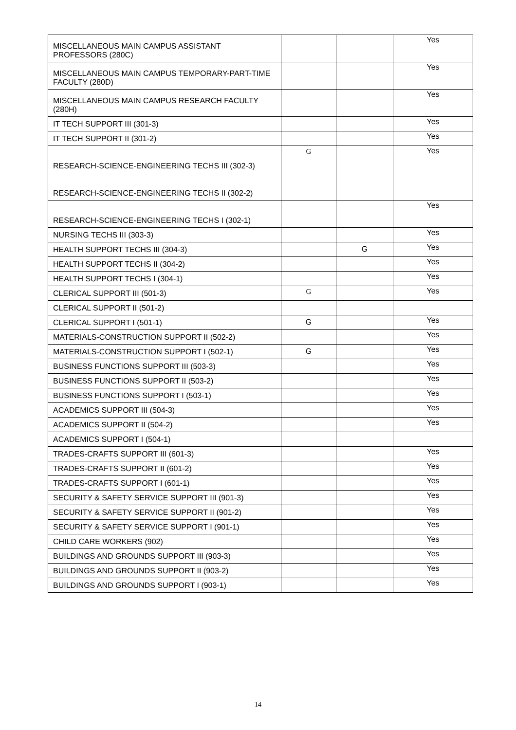| MISCELLANEOUS MAIN CAMPUS ASSISTANT PROFESSORS (280C) | | | Yes |
| MISCELLANEOUS MAIN CAMPUS TEMPORARY-PART-TIME FACULTY (280D) | | | Yes |
| MISCELLANEOUS MAIN CAMPUS RESEARCH FACULTY (280H) | | | Yes |
| IT TECH SUPPORT III (301-3) | | | Yes |
| IT TECH SUPPORT II (301-2) | | | Yes |
| RESEARCH-SCIENCE-ENGINEERING TECHS III (302-3) | G | | Yes |
| RESEARCH-SCIENCE-ENGINEERING TECHS II (302-2) | | | |
| RESEARCH-SCIENCE-ENGINEERING TECHS I (302-1) | | | Yes |
| NURSING TECHS III (303-3) | | | Yes |
| HEALTH SUPPORT TECHS III (304-3) | | G | Yes |
| HEALTH SUPPORT TECHS II (304-2) | | | Yes |
| HEALTH SUPPORT TECHS I (304-1) | | | Yes |
| CLERICAL SUPPORT III (501-3) | G | | Yes |
| CLERICAL SUPPORT II (501-2) | | | |
| CLERICAL SUPPORT I (501-1) | G | | Yes |
| MATERIALS-CONSTRUCTION SUPPORT II (502-2) | | | Yes |
| MATERIALS-CONSTRUCTION SUPPORT I (502-1) | G | | Yes |
| BUSINESS FUNCTIONS SUPPORT III (503-3) | | | Yes |
| BUSINESS FUNCTIONS SUPPORT II (503-2) | | | Yes |
| BUSINESS FUNCTIONS SUPPORT I (503-1) | | | Yes |
| ACADEMICS SUPPORT III (504-3) | | | Yes |
| ACADEMICS SUPPORT II (504-2) | | | Yes |
| ACADEMICS SUPPORT I (504-1) | | | |
| TRADES-CRAFTS SUPPORT III (601-3) | | | Yes |
| TRADES-CRAFTS SUPPORT II (601-2) | | | Yes |
| TRADES-CRAFTS SUPPORT I (601-1) | | | Yes |
| SECURITY & SAFETY SERVICE SUPPORT III (901-3) | | | Yes |
| SECURITY & SAFETY SERVICE SUPPORT II (901-2) | | | Yes |
| SECURITY & SAFETY SERVICE SUPPORT I (901-1) | | | Yes |
| CHILD CARE WORKERS (902) | | | Yes |
| BUILDINGS AND GROUNDS SUPPORT III (903-3) | | | Yes |
| BUILDINGS AND GROUNDS SUPPORT II (903-2) | | | Yes |
| BUILDINGS AND GROUNDS SUPPORT I (903-1) | | | Yes |
14